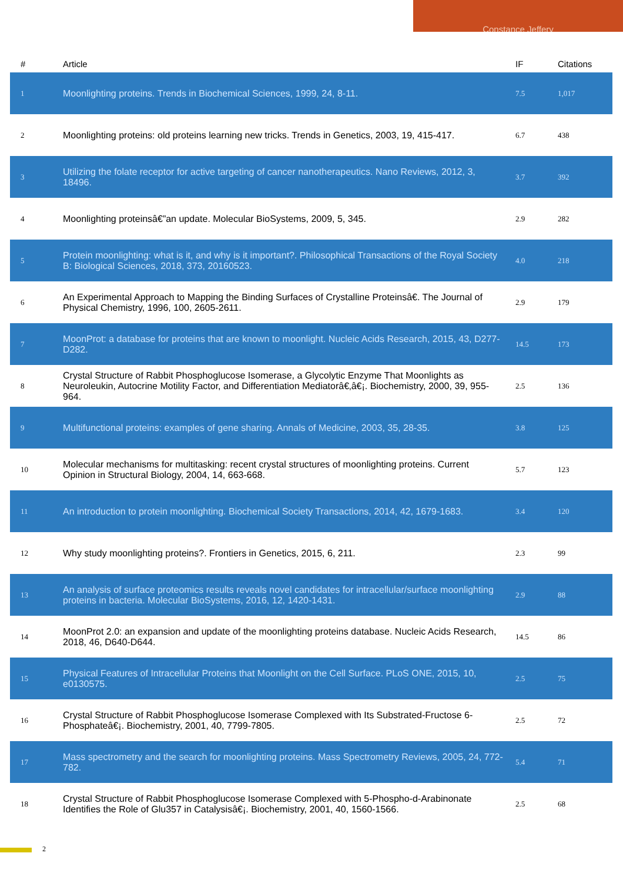Constance Jeffery
| # | Article | IF | Citations |
| --- | --- | --- | --- |
| 1 | Moonlighting proteins. Trends in Biochemical Sciences, 1999, 24, 8-11. | 7.5 | 1,017 |
| 2 | Moonlighting proteins: old proteins learning new tricks. Trends in Genetics, 2003, 19, 415-417. | 6.7 | 438 |
| 3 | Utilizing the folate receptor for active targeting of cancer nanotherapeutics. Nano Reviews, 2012, 3, 18496. | 3.7 | 392 |
| 4 | Moonlighting proteinsâ€”an update. Molecular BioSystems, 2009, 5, 345. | 2.9 | 282 |
| 5 | Protein moonlighting: what is it, and why is it important?. Philosophical Transactions of the Royal Society B: Biological Sciences, 2018, 373, 20160523. | 4.0 | 218 |
| 6 | An Experimental Approach to Mapping the Binding Surfaces of Crystalline Proteinsâ€. The Journal of Physical Chemistry, 1996, 100, 2605-2611. | 2.9 | 179 |
| 7 | MoonProt: a database for proteins that are known to moonlight. Nucleic Acids Research, 2015, 43, D277-D282. | 14.5 | 173 |
| 8 | Crystal Structure of Rabbit Phosphoglucose Isomerase, a Glycolytic Enzyme That Moonlights as Neuroleukin, Autocrine Motility Factor, and Differentiation Mediatorâ€‚â€¡. Biochemistry, 2000, 39, 955-964. | 2.5 | 136 |
| 9 | Multifunctional proteins: examples of gene sharing. Annals of Medicine, 2003, 35, 28-35. | 3.8 | 125 |
| 10 | Molecular mechanisms for multitasking: recent crystal structures of moonlighting proteins. Current Opinion in Structural Biology, 2004, 14, 663-668. | 5.7 | 123 |
| 11 | An introduction to protein moonlighting. Biochemical Society Transactions, 2014, 42, 1679-1683. | 3.4 | 120 |
| 12 | Why study moonlighting proteins?. Frontiers in Genetics, 2015, 6, 211. | 2.3 | 99 |
| 13 | An analysis of surface proteomics results reveals novel candidates for intracellular/surface moonlighting proteins in bacteria. Molecular BioSystems, 2016, 12, 1420-1431. | 2.9 | 88 |
| 14 | MoonProt 2.0: an expansion and update of the moonlighting proteins database. Nucleic Acids Research, 2018, 46, D640-D644. | 14.5 | 86 |
| 15 | Physical Features of Intracellular Proteins that Moonlight on the Cell Surface. PLoS ONE, 2015, 10, e0130575. | 2.5 | 75 |
| 16 | Crystal Structure of Rabbit Phosphoglucose Isomerase Complexed with Its Substrated-Fructose 6-Phosphateâ€¡. Biochemistry, 2001, 40, 7799-7805. | 2.5 | 72 |
| 17 | Mass spectrometry and the search for moonlighting proteins. Mass Spectrometry Reviews, 2005, 24, 772-782. | 5.4 | 71 |
| 18 | Crystal Structure of Rabbit Phosphoglucose Isomerase Complexed with 5-Phospho-d-Arabinonate Identifies the Role of Glu357 in Catalysisâ€¡. Biochemistry, 2001, 40, 1560-1566. | 2.5 | 68 |
2